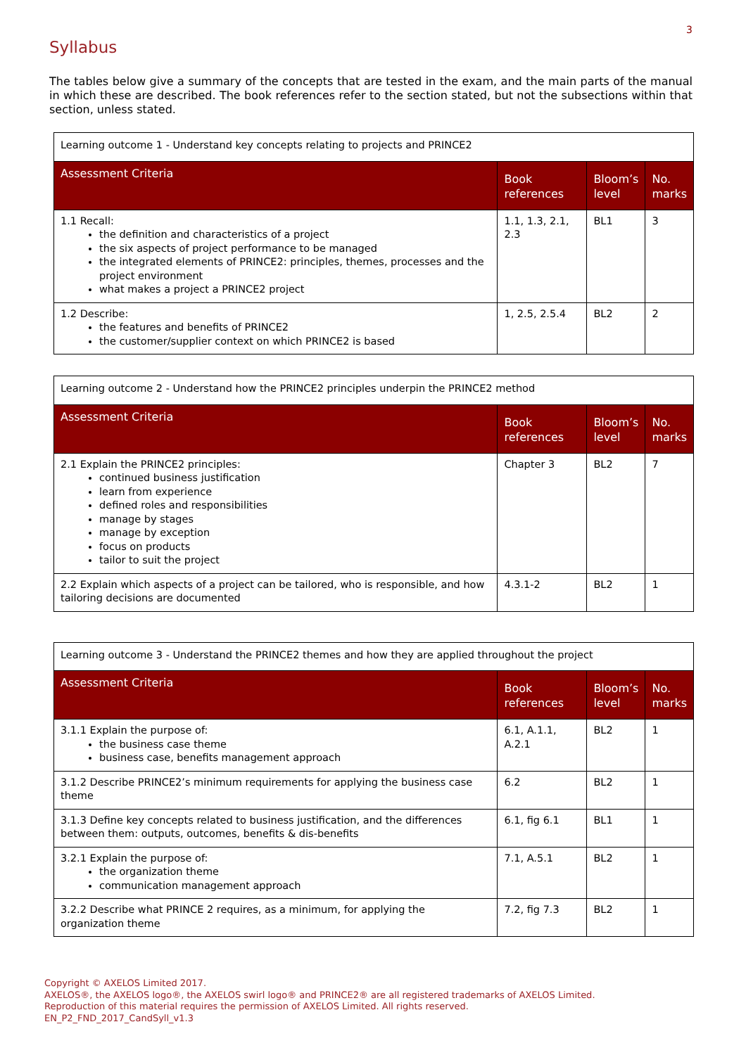3
Syllabus
The tables below give a summary of the concepts that are tested in the exam, and the main parts of the manual in which these are described. The book references refer to the section stated, but not the subsections within that section, unless stated.
| Learning outcome 1 - Understand key concepts relating to projects and PRINCE2 | | | |
| Assessment Criteria | Book references | Bloom’s level | No. marks |
| 1.1 Recall: the definition and characteristics of a project the six aspects of project performance to be managed the integrated elements of PRINCE2: principles, themes, processes and the project environment what makes a project a PRINCE2 project | 1.1, 1.3, 2.1, 2.3 | BL1 | 3 |
| 1.2 Describe: the features and benefits of PRINCE2 the customer/supplier context on which PRINCE2 is based | 1, 2.5, 2.5.4 | BL2 | 2 |
| Learning outcome 2 - Understand how the PRINCE2 principles underpin the PRINCE2 method | | | |
| Assessment Criteria | Book references | Bloom’s level | No. marks |
| 2.1 Explain the PRINCE2 principles: continued business justification learn from experience defined roles and responsibilities manage by stages manage by exception focus on products tailor to suit the project | Chapter 3 | BL2 | 7 |
| 2.2 Explain which aspects of a project can be tailored, who is responsible, and how tailoring decisions are documented | 4.3.1-2 | BL2 | 1 |
| Learning outcome 3 - Understand the PRINCE2 themes and how they are applied throughout the project | | | |
| Assessment Criteria | Book references | Bloom’s level | No. marks |
| 3.1.1 Explain the purpose of: the business case theme business case, benefits management approach | 6.1, A.1.1, A.2.1 | BL2 | 1 |
| 3.1.2 Describe PRINCE2’s minimum requirements for applying the business case theme | 6.2 | BL2 | 1 |
| 3.1.3 Define key concepts related to business justification, and the differences between them: outputs, outcomes, benefits & dis-benefits | 6.1, fig 6.1 | BL1 | 1 |
| 3.2.1 Explain the purpose of: the organization theme communication management approach | 7.1, A.5.1 | BL2 | 1 |
| 3.2.2 Describe what PRINCE 2 requires, as a minimum, for applying the organization theme | 7.2, fig 7.3 | BL2 | 1 |
Copyright © AXELOS Limited 2017.
AXELOS®, the AXELOS logo®, the AXELOS swirl logo® and PRINCE2® are all registered trademarks of AXELOS Limited.
Reproduction of this material requires the permission of AXELOS Limited. All rights reserved.
EN_P2_FND_2017_CandSyll_v1.3